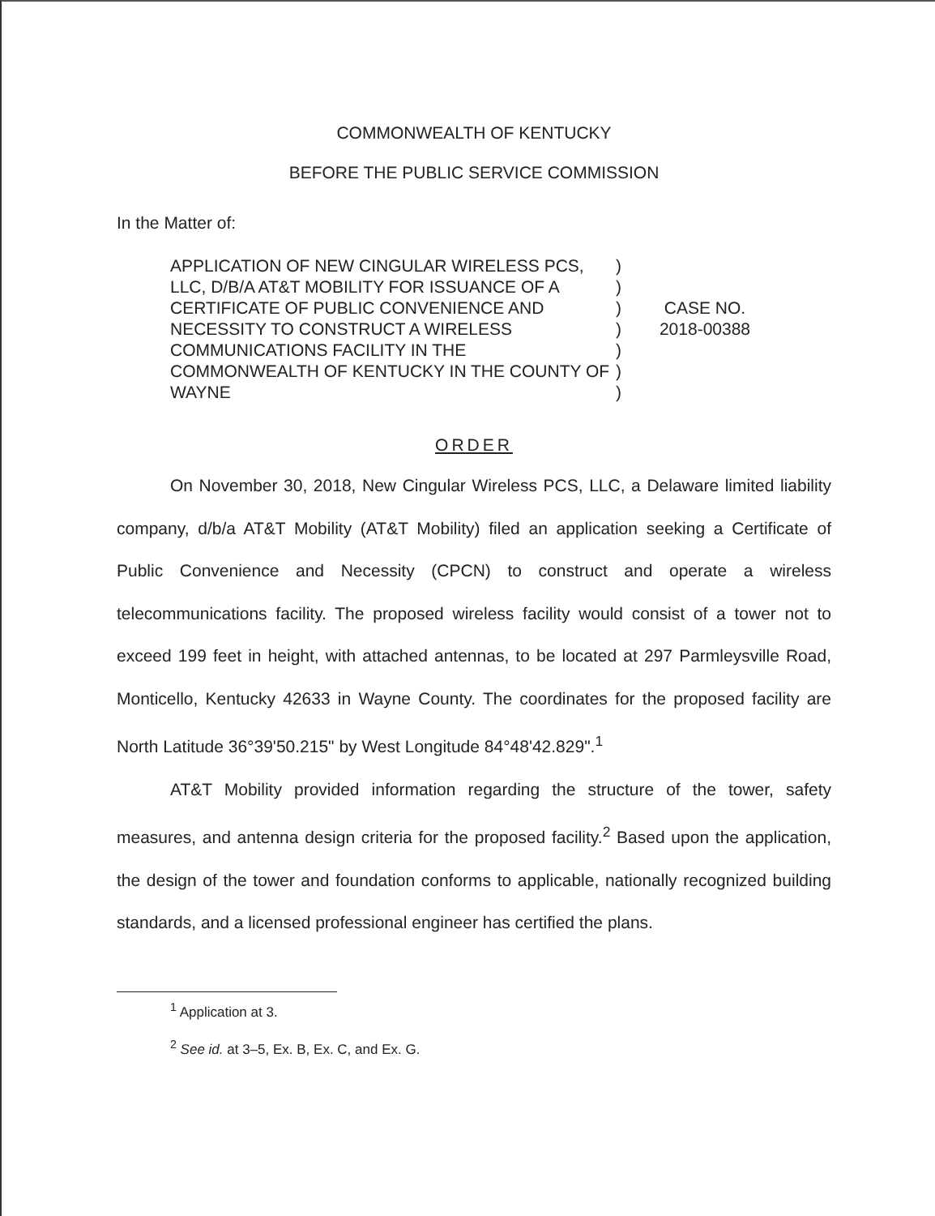COMMONWEALTH OF KENTUCKY
BEFORE THE PUBLIC SERVICE COMMISSION
In the Matter of:
APPLICATION OF NEW CINGULAR WIRELESS PCS, LLC, D/B/A AT&T MOBILITY FOR ISSUANCE OF A CERTIFICATE OF PUBLIC CONVENIENCE AND NECESSITY TO CONSTRUCT A WIRELESS COMMUNICATIONS FACILITY IN THE COMMONWEALTH OF KENTUCKY IN THE COUNTY OF WAYNE
)
)
)
)
)
)
)
CASE NO.
2018-00388
ORDER
On November 30, 2018, New Cingular Wireless PCS, LLC, a Delaware limited liability company, d/b/a AT&T Mobility (AT&T Mobility) filed an application seeking a Certificate of Public Convenience and Necessity (CPCN) to construct and operate a wireless telecommunications facility. The proposed wireless facility would consist of a tower not to exceed 199 feet in height, with attached antennas, to be located at 297 Parmleysville Road, Monticello, Kentucky 42633 in Wayne County. The coordinates for the proposed facility are North Latitude 36°39'50.215" by West Longitude 84°48'42.829".<sup>1</sup>
AT&T Mobility provided information regarding the structure of the tower, safety measures, and antenna design criteria for the proposed facility.<sup>2</sup> Based upon the application, the design of the tower and foundation conforms to applicable, nationally recognized building standards, and a licensed professional engineer has certified the plans.
<sup>1</sup> Application at 3.
<sup>2</sup> See id. at 3–5, Ex. B, Ex. C, and Ex. G.